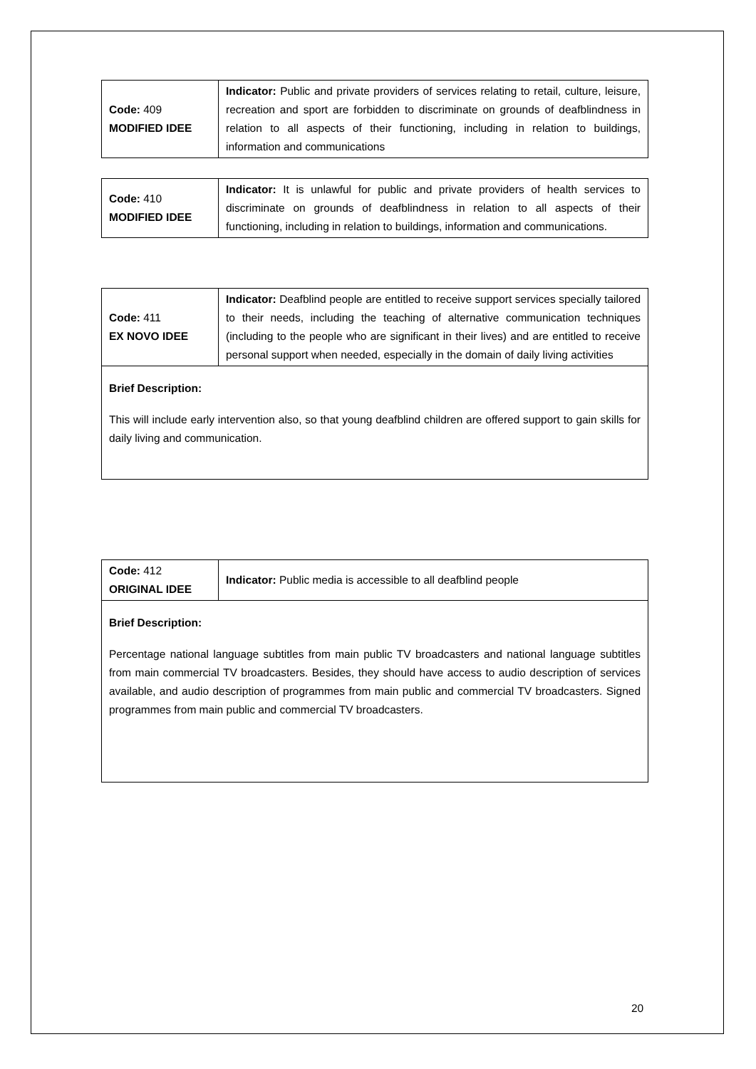| Code: 409 MODIFIED IDEE | Indicator: Public and private providers of services relating to retail, culture, leisure, recreation and sport are forbidden to discriminate on grounds of deafblindness in relation to all aspects of their functioning, including in relation to buildings, information and communications |
| Code: 410 MODIFIED IDEE | Indicator: It is unlawful for public and private providers of health services to discriminate on grounds of deafblindness in relation to all aspects of their functioning, including in relation to buildings, information and communications. |
| Code: 411 EX NOVO IDEE | Indicator: Deafblind people are entitled to receive support services specially tailored to their needs, including the teaching of alternative communication techniques (including to the people who are significant in their lives) and are entitled to receive personal support when needed, especially in the domain of daily living activities |
| Brief Description: This will include early intervention also, so that young deafblind children are offered support to gain skills for daily living and communication. | |
| Code: 412 ORIGINAL IDEE | Indicator: Public media is accessible to all deafblind people |
| Brief Description: Percentage national language subtitles from main public TV broadcasters and national language subtitles from main commercial TV broadcasters. Besides, they should have access to audio description of services available, and audio description of programmes from main public and commercial TV broadcasters. Signed programmes from main public and commercial TV broadcasters. | |
20